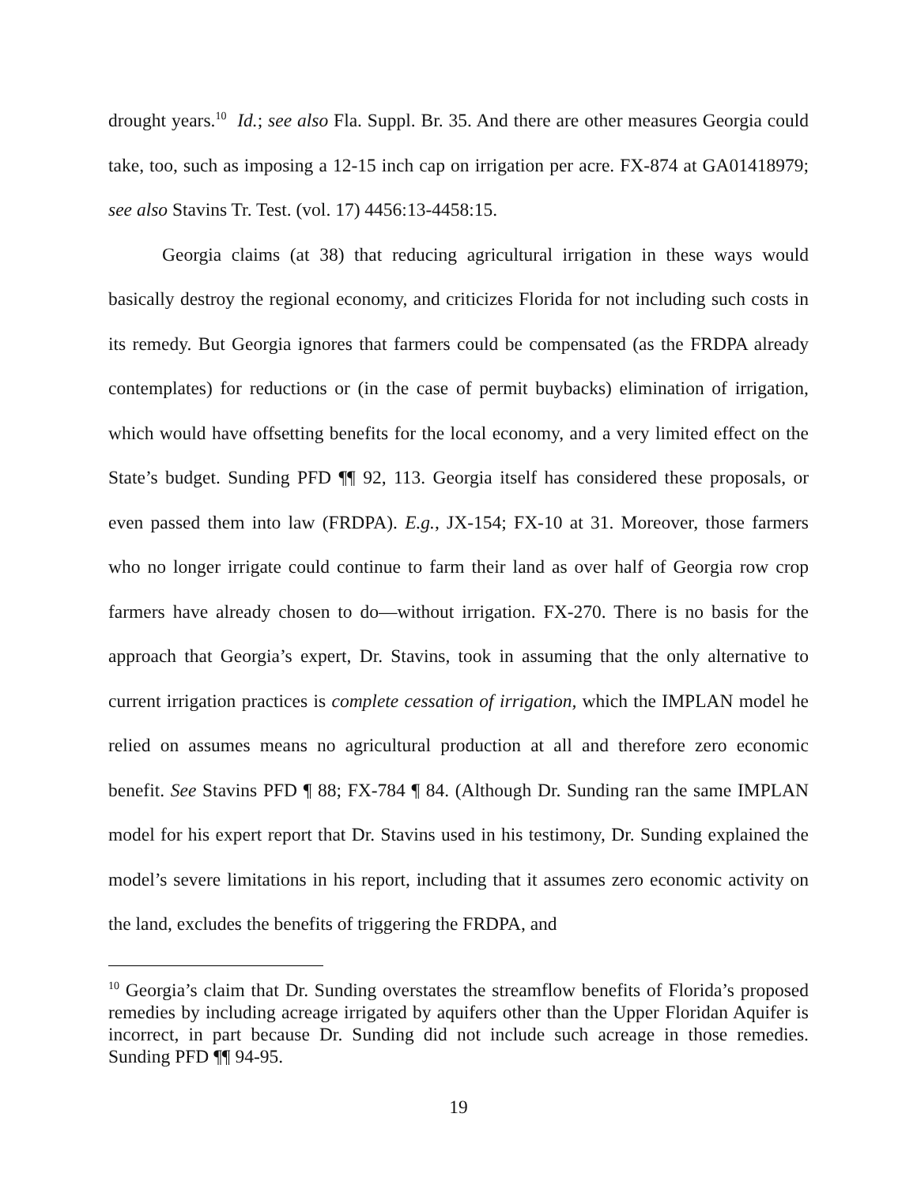drought years.<sup>10</sup> Id.; see also Fla. Suppl. Br. 35. And there are other measures Georgia could take, too, such as imposing a 12-15 inch cap on irrigation per acre. FX-874 at GA01418979; see also Stavins Tr. Test. (vol. 17) 4456:13-4458:15.
Georgia claims (at 38) that reducing agricultural irrigation in these ways would basically destroy the regional economy, and criticizes Florida for not including such costs in its remedy. But Georgia ignores that farmers could be compensated (as the FRDPA already contemplates) for reductions or (in the case of permit buybacks) elimination of irrigation, which would have offsetting benefits for the local economy, and a very limited effect on the State’s budget. Sunding PFD ¶¶ 92, 113. Georgia itself has considered these proposals, or even passed them into law (FRDPA). E.g., JX-154; FX-10 at 31. Moreover, those farmers who no longer irrigate could continue to farm their land as over half of Georgia row crop farmers have already chosen to do—without irrigation. FX-270. There is no basis for the approach that Georgia’s expert, Dr. Stavins, took in assuming that the only alternative to current irrigation practices is complete cessation of irrigation, which the IMPLAN model he relied on assumes means no agricultural production at all and therefore zero economic benefit. See Stavins PFD ¶ 88; FX-784 ¶ 84. (Although Dr. Sunding ran the same IMPLAN model for his expert report that Dr. Stavins used in his testimony, Dr. Sunding explained the model’s severe limitations in his report, including that it assumes zero economic activity on the land, excludes the benefits of triggering the FRDPA, and
<sup>10</sup> Georgia’s claim that Dr. Sunding overstates the streamflow benefits of Florida’s proposed remedies by including acreage irrigated by aquifers other than the Upper Floridan Aquifer is incorrect, in part because Dr. Sunding did not include such acreage in those remedies. Sunding PFD ¶¶ 94-95.
19